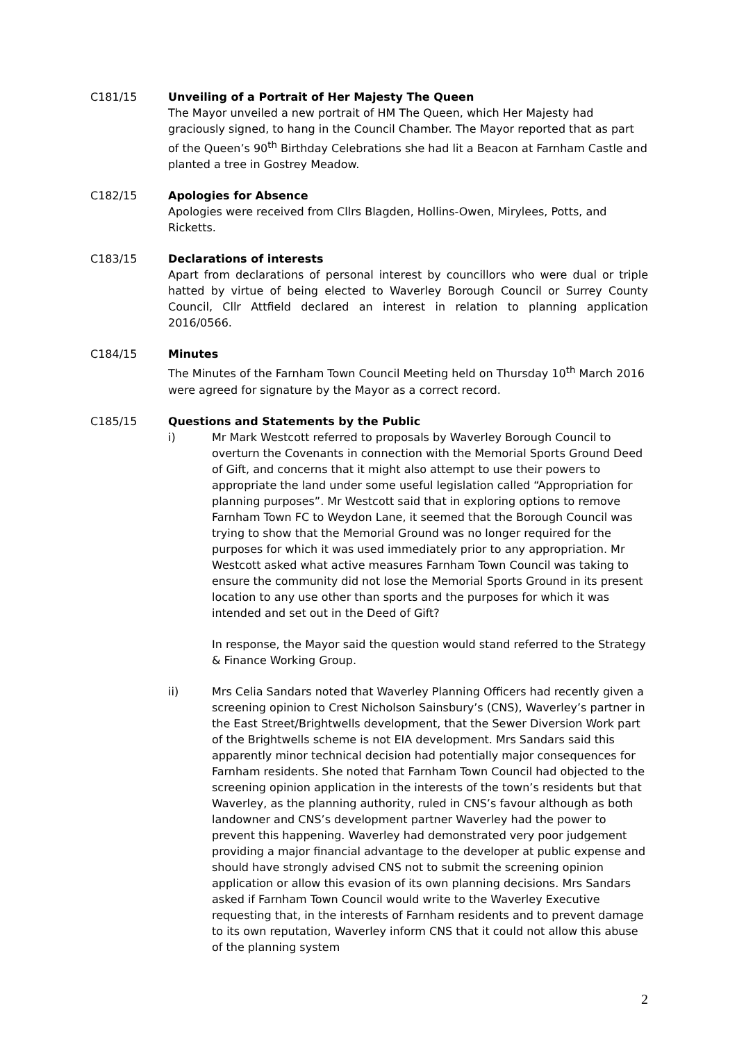C181/15 Unveiling of a Portrait of Her Majesty The Queen
The Mayor unveiled a new portrait of HM The Queen, which Her Majesty had graciously signed, to hang in the Council Chamber. The Mayor reported that as part of the Queen’s 90<sup>th</sup> Birthday Celebrations she had lit a Beacon at Farnham Castle and planted a tree in Gostrey Meadow.
C182/15 Apologies for Absence
Apologies were received from Cllrs Blagden, Hollins-Owen, Mirylees, Potts, and Ricketts.
C183/15 Declarations of interests
Apart from declarations of personal interest by councillors who were dual or triple hatted by virtue of being elected to Waverley Borough Council or Surrey County Council, Cllr Attfield declared an interest in relation to planning application 2016/0566.
C184/15 Minutes
The Minutes of the Farnham Town Council Meeting held on Thursday 10<sup>th</sup> March 2016 were agreed for signature by the Mayor as a correct record.
C185/15 Questions and Statements by the Public
i) Mr Mark Westcott referred to proposals by Waverley Borough Council to overturn the Covenants in connection with the Memorial Sports Ground Deed of Gift, and concerns that it might also attempt to use their powers to appropriate the land under some useful legislation called “Appropriation for planning purposes”. Mr Westcott said that in exploring options to remove Farnham Town FC to Weydon Lane, it seemed that the Borough Council was trying to show that the Memorial Ground was no longer required for the purposes for which it was used immediately prior to any appropriation. Mr Westcott asked what active measures Farnham Town Council was taking to ensure the community did not lose the Memorial Sports Ground in its present location to any use other than sports and the purposes for which it was intended and set out in the Deed of Gift?
In response, the Mayor said the question would stand referred to the Strategy & Finance Working Group.
ii) Mrs Celia Sandars noted that Waverley Planning Officers had recently given a screening opinion to Crest Nicholson Sainsbury’s (CNS), Waverley’s partner in the East Street/Brightwells development, that the Sewer Diversion Work part of the Brightwells scheme is not EIA development. Mrs Sandars said this apparently minor technical decision had potentially major consequences for Farnham residents. She noted that Farnham Town Council had objected to the screening opinion application in the interests of the town’s residents but that Waverley, as the planning authority, ruled in CNS’s favour although as both landowner and CNS’s development partner Waverley had the power to prevent this happening. Waverley had demonstrated very poor judgement providing a major financial advantage to the developer at public expense and should have strongly advised CNS not to submit the screening opinion application or allow this evasion of its own planning decisions. Mrs Sandars asked if Farnham Town Council would write to the Waverley Executive requesting that, in the interests of Farnham residents and to prevent damage to its own reputation, Waverley inform CNS that it could not allow this abuse of the planning system
2